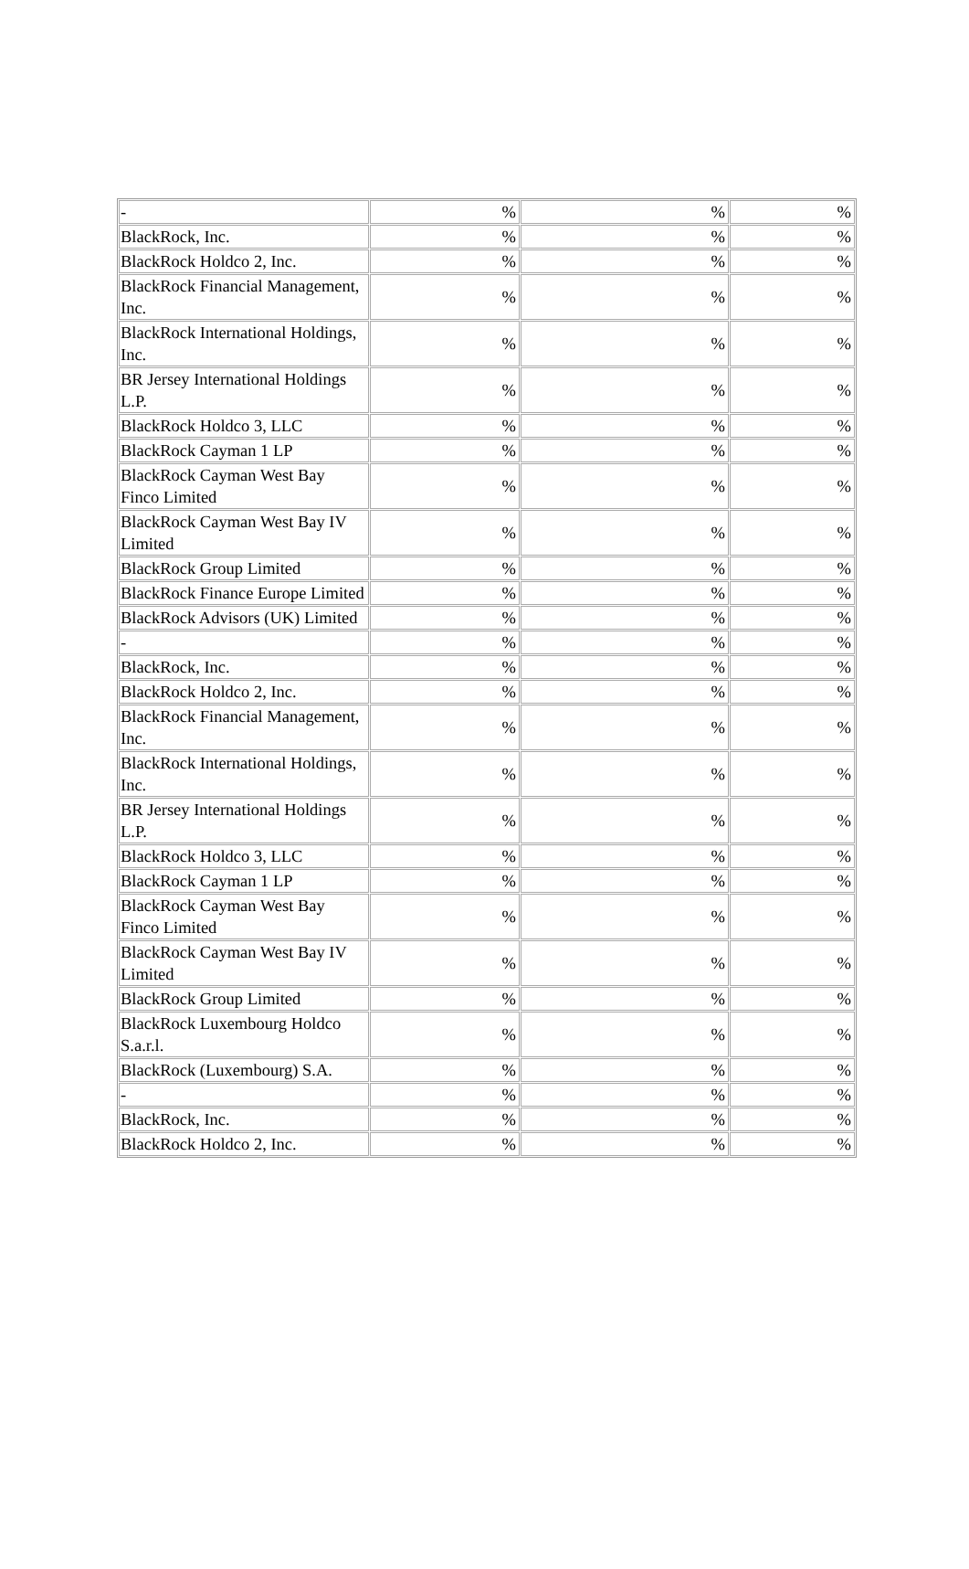| - | % | % | % |
| BlackRock, Inc. | % | % | % |
| BlackRock Holdco 2, Inc. | % | % | % |
| BlackRock Financial Management, Inc. | % | % | % |
| BlackRock International Holdings, Inc. | % | % | % |
| BR Jersey International Holdings L.P. | % | % | % |
| BlackRock Holdco 3, LLC | % | % | % |
| BlackRock Cayman 1 LP | % | % | % |
| BlackRock Cayman West Bay Finco Limited | % | % | % |
| BlackRock Cayman West Bay IV Limited | % | % | % |
| BlackRock Group Limited | % | % | % |
| BlackRock Finance Europe Limited | % | % | % |
| BlackRock Advisors (UK) Limited | % | % | % |
| - | % | % | % |
| BlackRock, Inc. | % | % | % |
| BlackRock Holdco 2, Inc. | % | % | % |
| BlackRock Financial Management, Inc. | % | % | % |
| BlackRock International Holdings, Inc. | % | % | % |
| BR Jersey International Holdings L.P. | % | % | % |
| BlackRock Holdco 3, LLC | % | % | % |
| BlackRock Cayman 1 LP | % | % | % |
| BlackRock Cayman West Bay Finco Limited | % | % | % |
| BlackRock Cayman West Bay IV Limited | % | % | % |
| BlackRock Group Limited | % | % | % |
| BlackRock Luxembourg Holdco S.a.r.l. | % | % | % |
| BlackRock (Luxembourg) S.A. | % | % | % |
| - | % | % | % |
| BlackRock, Inc. | % | % | % |
| BlackRock Holdco 2, Inc. | % | % | % |